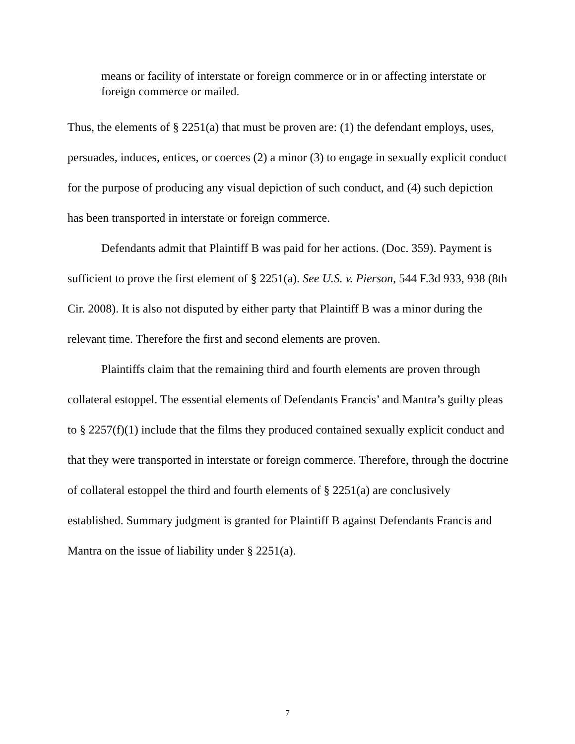means or facility of interstate or foreign commerce or in or affecting interstate or foreign commerce or mailed.
Thus, the elements of § 2251(a) that must be proven are: (1) the defendant employs, uses, persuades, induces, entices, or coerces (2) a minor (3) to engage in sexually explicit conduct for the purpose of producing any visual depiction of such conduct, and (4) such depiction has been transported in interstate or foreign commerce.
Defendants admit that Plaintiff B was paid for her actions. (Doc. 359). Payment is sufficient to prove the first element of § 2251(a). See U.S. v. Pierson, 544 F.3d 933, 938 (8th Cir. 2008). It is also not disputed by either party that Plaintiff B was a minor during the relevant time. Therefore the first and second elements are proven.
Plaintiffs claim that the remaining third and fourth elements are proven through collateral estoppel. The essential elements of Defendants Francis’ and Mantra’s guilty pleas to § 2257(f)(1) include that the films they produced contained sexually explicit conduct and that they were transported in interstate or foreign commerce. Therefore, through the doctrine of collateral estoppel the third and fourth elements of § 2251(a) are conclusively established. Summary judgment is granted for Plaintiff B against Defendants Francis and Mantra on the issue of liability under § 2251(a).
7